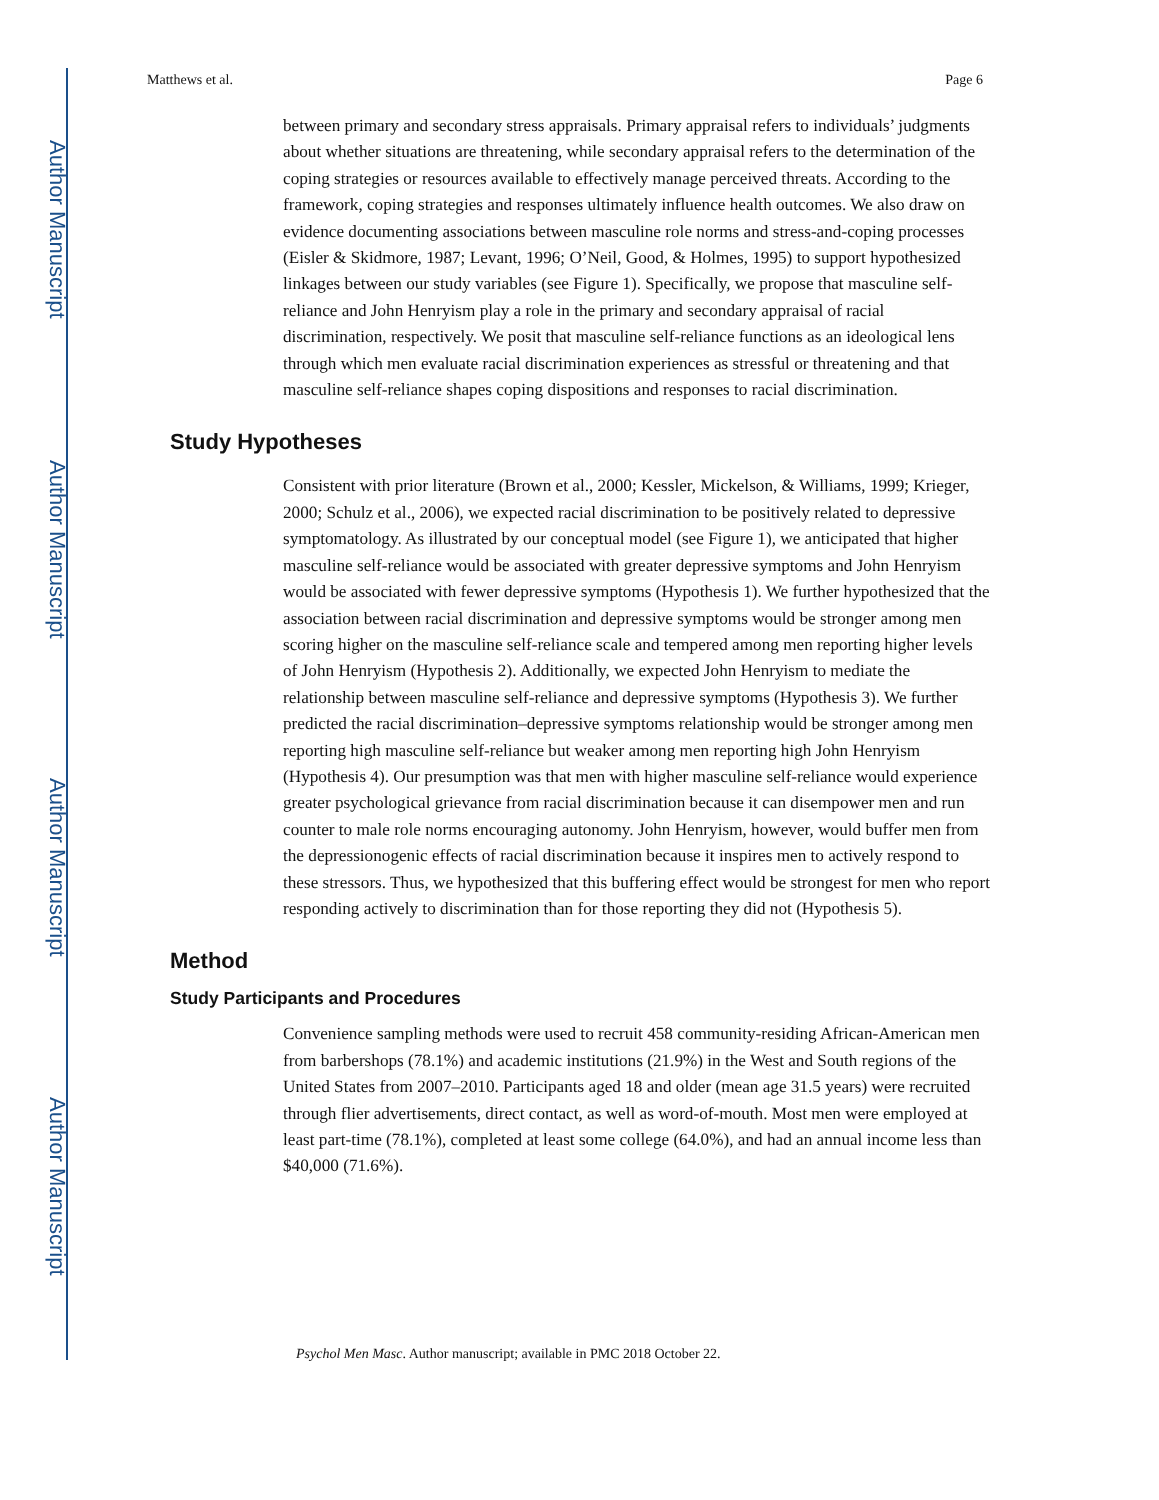Author Manuscript
Author Manuscript
Author Manuscript
Author Manuscript
Matthews et al. Page 6
between primary and secondary stress appraisals. Primary appraisal refers to individuals’ judgments about whether situations are threatening, while secondary appraisal refers to the determination of the coping strategies or resources available to effectively manage perceived threats. According to the framework, coping strategies and responses ultimately influence health outcomes. We also draw on evidence documenting associations between masculine role norms and stress-and-coping processes (Eisler & Skidmore, 1987; Levant, 1996; O’Neil, Good, & Holmes, 1995) to support hypothesized linkages between our study variables (see Figure 1). Specifically, we propose that masculine self-reliance and John Henryism play a role in the primary and secondary appraisal of racial discrimination, respectively. We posit that masculine self-reliance functions as an ideological lens through which men evaluate racial discrimination experiences as stressful or threatening and that masculine self-reliance shapes coping dispositions and responses to racial discrimination.
Study Hypotheses
Consistent with prior literature (Brown et al., 2000; Kessler, Mickelson, & Williams, 1999; Krieger, 2000; Schulz et al., 2006), we expected racial discrimination to be positively related to depressive symptomatology. As illustrated by our conceptual model (see Figure 1), we anticipated that higher masculine self-reliance would be associated with greater depressive symptoms and John Henryism would be associated with fewer depressive symptoms (Hypothesis 1). We further hypothesized that the association between racial discrimination and depressive symptoms would be stronger among men scoring higher on the masculine self-reliance scale and tempered among men reporting higher levels of John Henryism (Hypothesis 2). Additionally, we expected John Henryism to mediate the relationship between masculine self-reliance and depressive symptoms (Hypothesis 3). We further predicted the racial discrimination–depressive symptoms relationship would be stronger among men reporting high masculine self-reliance but weaker among men reporting high John Henryism (Hypothesis 4). Our presumption was that men with higher masculine self-reliance would experience greater psychological grievance from racial discrimination because it can disempower men and run counter to male role norms encouraging autonomy. John Henryism, however, would buffer men from the depressionogenic effects of racial discrimination because it inspires men to actively respond to these stressors. Thus, we hypothesized that this buffering effect would be strongest for men who report responding actively to discrimination than for those reporting they did not (Hypothesis 5).
Method
Study Participants and Procedures
Convenience sampling methods were used to recruit 458 community-residing African-American men from barbershops (78.1%) and academic institutions (21.9%) in the West and South regions of the United States from 2007–2010. Participants aged 18 and older (mean age 31.5 years) were recruited through flier advertisements, direct contact, as well as word-of-mouth. Most men were employed at least part-time (78.1%), completed at least some college (64.0%), and had an annual income less than $40,000 (71.6%).
Psychol Men Masc. Author manuscript; available in PMC 2018 October 22.